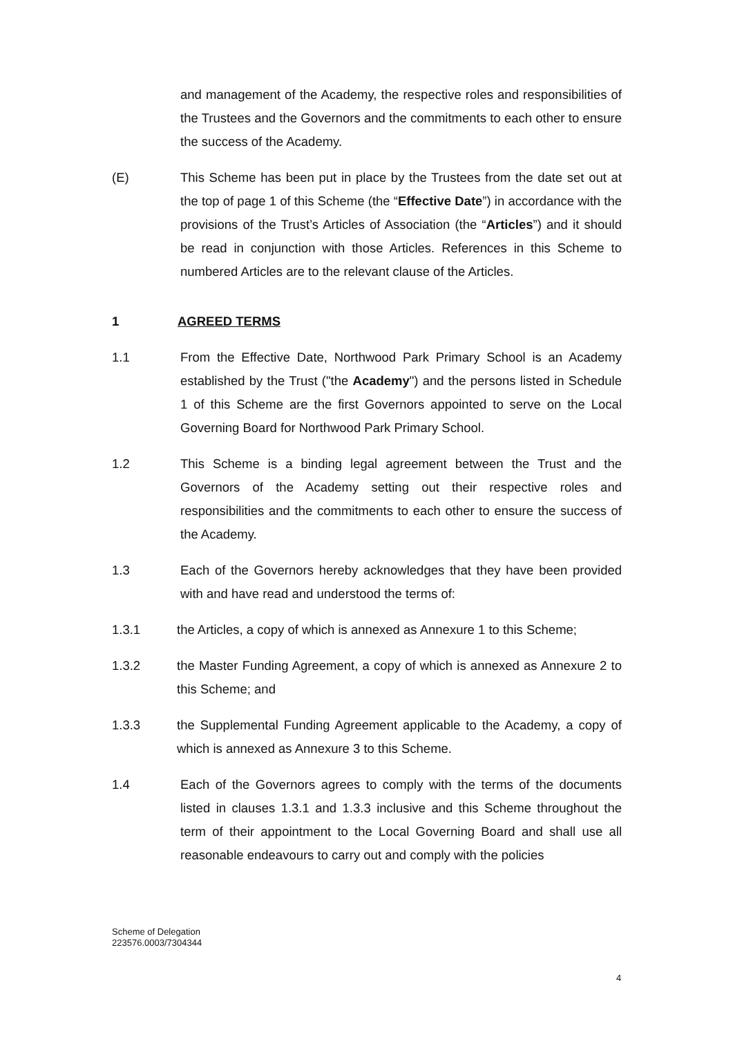and management of the Academy, the respective roles and responsibilities of the Trustees and the Governors and the commitments to each other to ensure the success of the Academy.
(E) This Scheme has been put in place by the Trustees from the date set out at the top of page 1 of this Scheme (the “Effective Date”) in accordance with the provisions of the Trust’s Articles of Association (the “Articles”) and it should be read in conjunction with those Articles. References in this Scheme to numbered Articles are to the relevant clause of the Articles.
1 AGREED TERMS
1.1 From the Effective Date, Northwood Park Primary School is an Academy established by the Trust ("the Academy") and the persons listed in Schedule 1 of this Scheme are the first Governors appointed to serve on the Local Governing Board for Northwood Park Primary School.
1.2 This Scheme is a binding legal agreement between the Trust and the Governors of the Academy setting out their respective roles and responsibilities and the commitments to each other to ensure the success of the Academy.
1.3 Each of the Governors hereby acknowledges that they have been provided with and have read and understood the terms of:
1.3.1 the Articles, a copy of which is annexed as Annexure 1 to this Scheme;
1.3.2 the Master Funding Agreement, a copy of which is annexed as Annexure 2 to this Scheme; and
1.3.3 the Supplemental Funding Agreement applicable to the Academy, a copy of which is annexed as Annexure 3 to this Scheme.
1.4 Each of the Governors agrees to comply with the terms of the documents listed in clauses 1.3.1 and 1.3.3 inclusive and this Scheme throughout the term of their appointment to the Local Governing Board and shall use all reasonable endeavours to carry out and comply with the policies
Scheme of Delegation
223576.0003/7304344
4